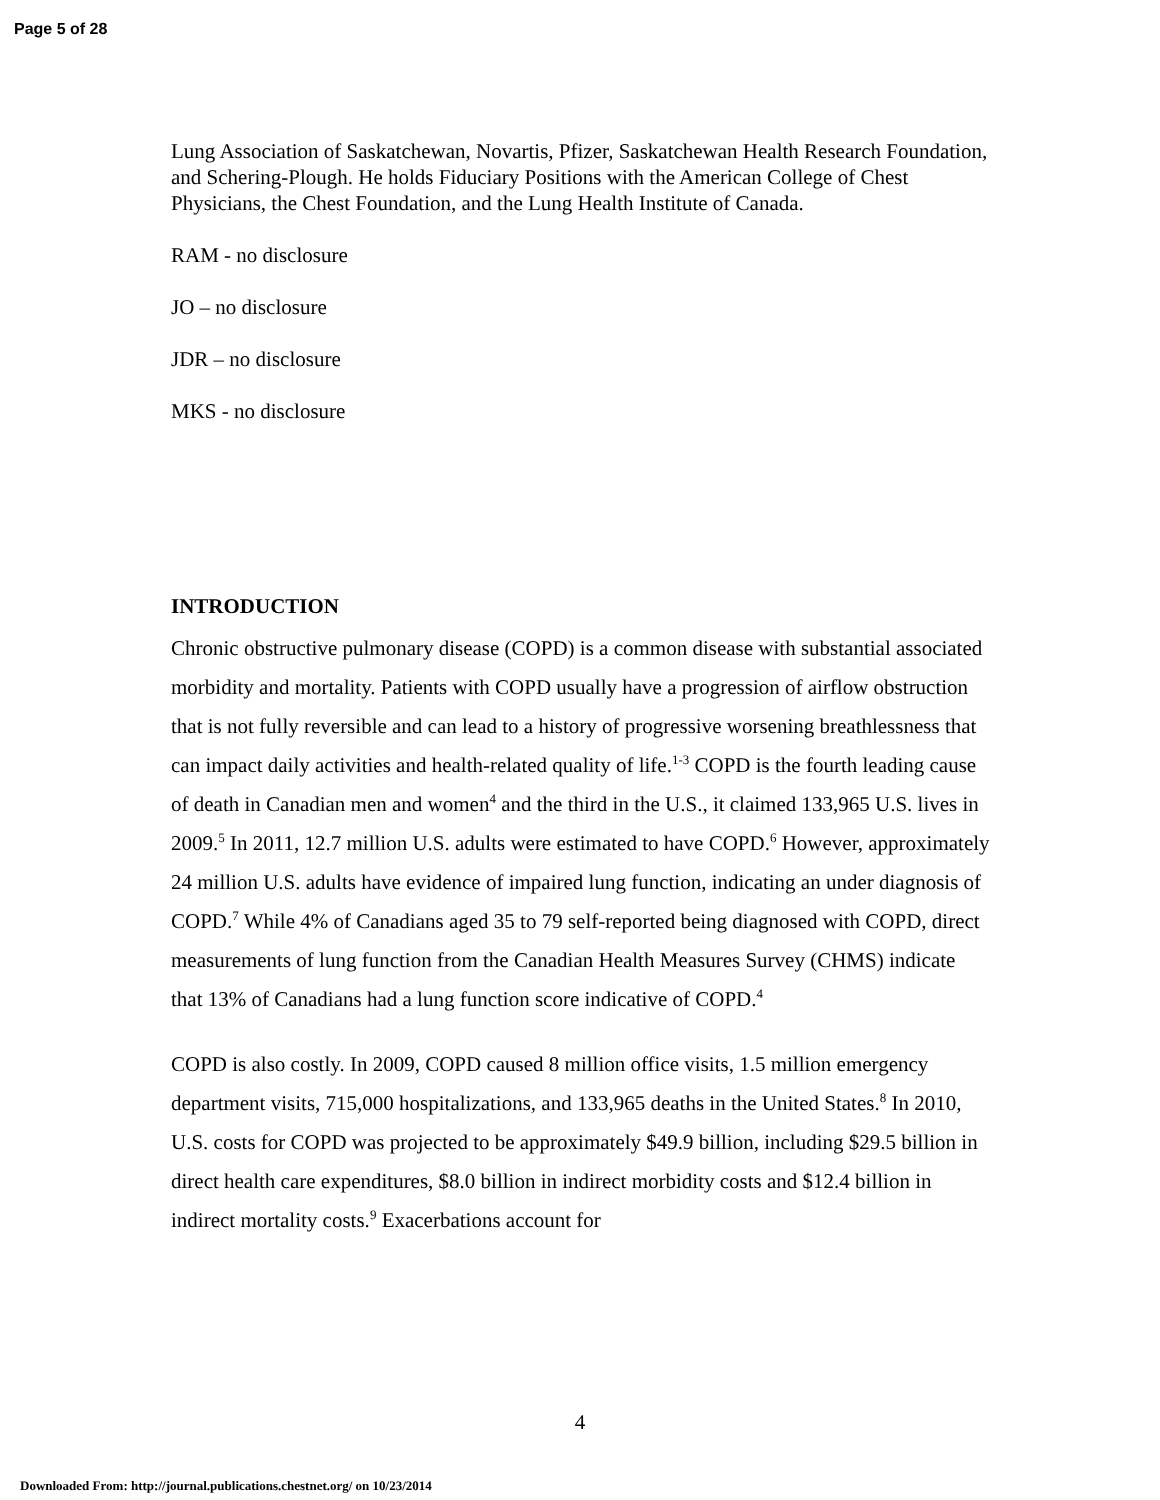Page 5 of 28
Lung Association of Saskatchewan, Novartis, Pfizer, Saskatchewan Health Research Foundation, and Schering-Plough. He holds Fiduciary Positions with the American College of Chest Physicians, the Chest Foundation, and the Lung Health Institute of Canada.
RAM - no disclosure
JO – no disclosure
JDR – no disclosure
MKS - no disclosure
INTRODUCTION
Chronic obstructive pulmonary disease (COPD) is a common disease with substantial associated morbidity and mortality. Patients with COPD usually have a progression of airflow obstruction that is not fully reversible and can lead to a history of progressive worsening breathlessness that can impact daily activities and health-related quality of life.<sup>1-3</sup> COPD is the fourth leading cause of death in Canadian men and women<sup>4</sup> and the third in the U.S., it claimed 133,965 U.S. lives in 2009.<sup>5</sup> In 2011, 12.7 million U.S. adults were estimated to have COPD.<sup>6</sup> However, approximately 24 million U.S. adults have evidence of impaired lung function, indicating an under diagnosis of COPD.<sup>7</sup> While 4% of Canadians aged 35 to 79 self-reported being diagnosed with COPD, direct measurements of lung function from the Canadian Health Measures Survey (CHMS) indicate that 13% of Canadians had a lung function score indicative of COPD.<sup>4</sup>
COPD is also costly. In 2009, COPD caused 8 million office visits, 1.5 million emergency department visits, 715,000 hospitalizations, and 133,965 deaths in the United States.<sup>8</sup> In 2010, U.S. costs for COPD was projected to be approximately $49.9 billion, including $29.5 billion in direct health care expenditures, $8.0 billion in indirect morbidity costs and $12.4 billion in indirect mortality costs.<sup>9</sup> Exacerbations account for
4
Downloaded From: http://journal.publications.chestnet.org/ on 10/23/2014